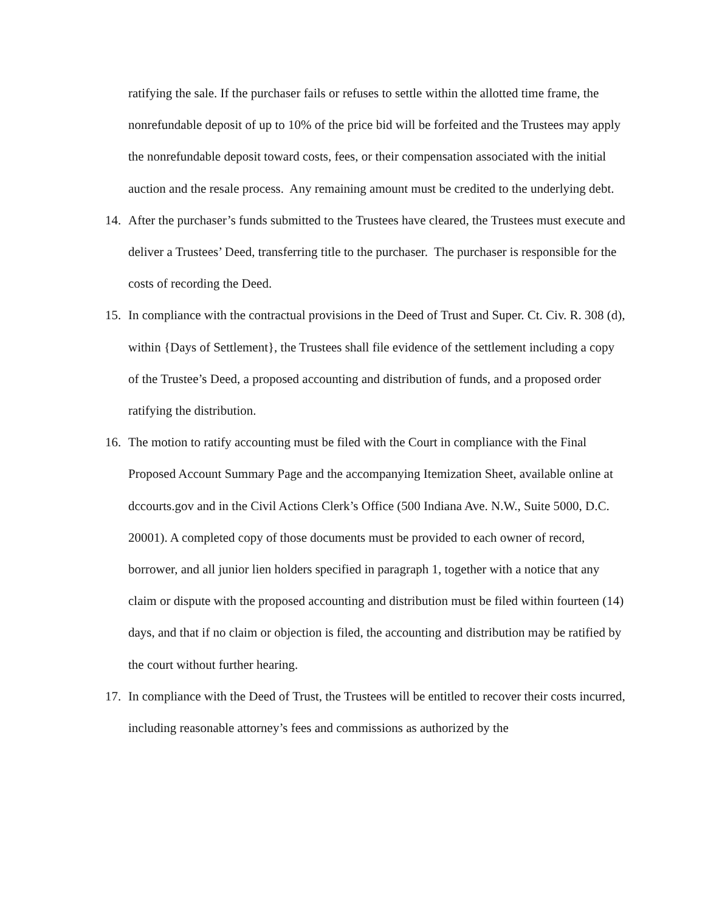ratifying the sale. If the purchaser fails or refuses to settle within the allotted time frame, the nonrefundable deposit of up to 10% of the price bid will be forfeited and the Trustees may apply the nonrefundable deposit toward costs, fees, or their compensation associated with the initial auction and the resale process. Any remaining amount must be credited to the underlying debt.
14. After the purchaser’s funds submitted to the Trustees have cleared, the Trustees must execute and deliver a Trustees’ Deed, transferring title to the purchaser. The purchaser is responsible for the costs of recording the Deed.
15. In compliance with the contractual provisions in the Deed of Trust and Super. Ct. Civ. R. 308 (d), within {Days of Settlement}, the Trustees shall file evidence of the settlement including a copy of the Trustee’s Deed, a proposed accounting and distribution of funds, and a proposed order ratifying the distribution.
16. The motion to ratify accounting must be filed with the Court in compliance with the Final Proposed Account Summary Page and the accompanying Itemization Sheet, available online at dccourts.gov and in the Civil Actions Clerk’s Office (500 Indiana Ave. N.W., Suite 5000, D.C. 20001). A completed copy of those documents must be provided to each owner of record, borrower, and all junior lien holders specified in paragraph 1, together with a notice that any claim or dispute with the proposed accounting and distribution must be filed within fourteen (14) days, and that if no claim or objection is filed, the accounting and distribution may be ratified by the court without further hearing.
17. In compliance with the Deed of Trust, the Trustees will be entitled to recover their costs incurred, including reasonable attorney’s fees and commissions as authorized by the